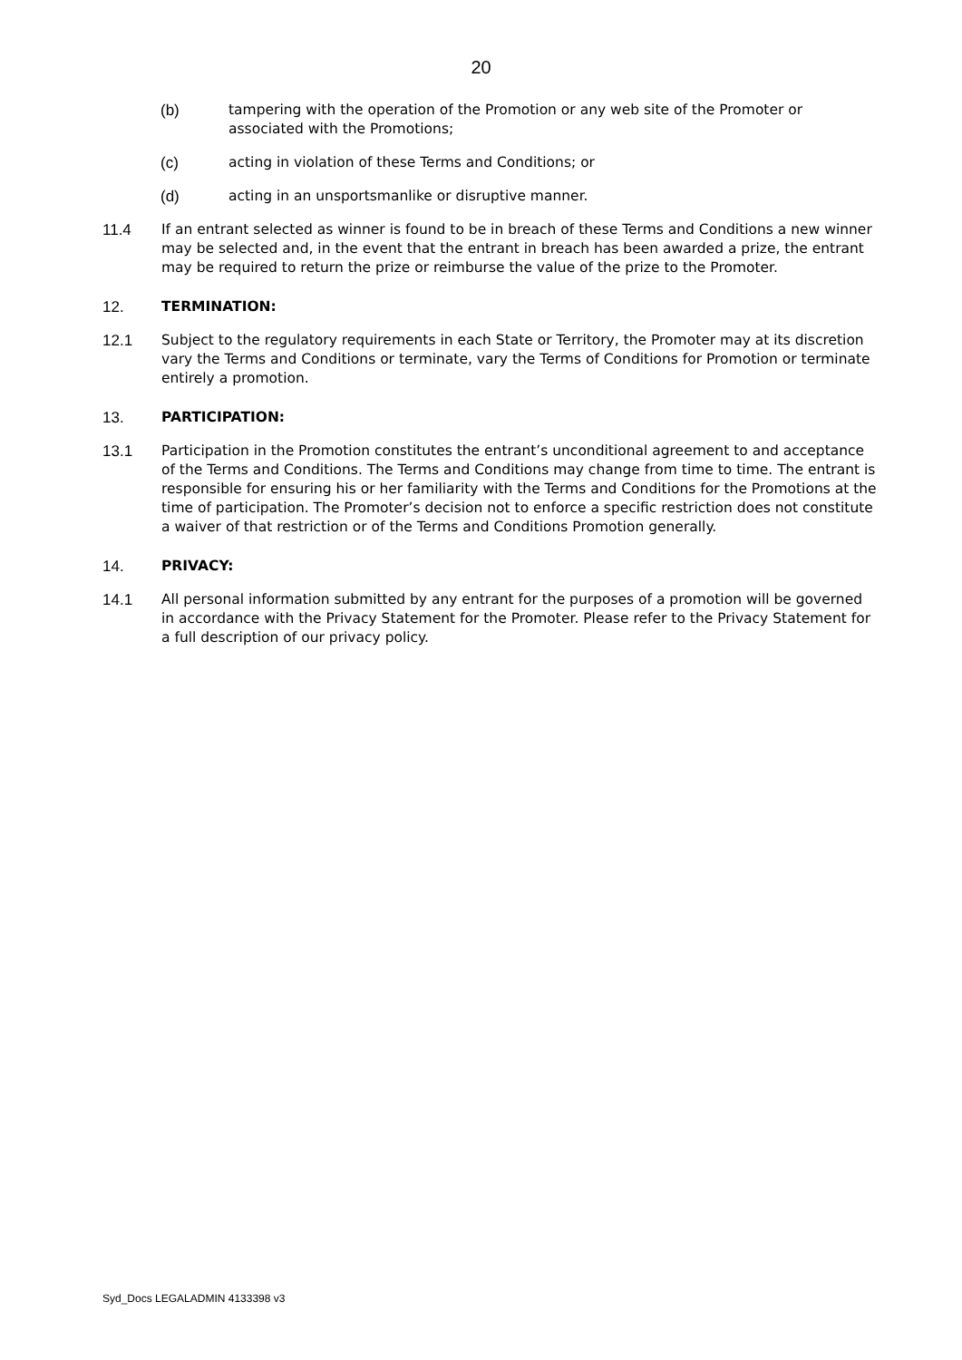20
(b) tampering with the operation of the Promotion or any web site of the Promoter or associated with the Promotions;
(c) acting in violation of these Terms and Conditions; or
(d) acting in an unsportsmanlike or disruptive manner.
11.4 If an entrant selected as winner is found to be in breach of these Terms and Conditions a new winner may be selected and, in the event that the entrant in breach has been awarded a prize, the entrant may be required to return the prize or reimburse the value of the prize to the Promoter.
12. TERMINATION:
12.1 Subject to the regulatory requirements in each State or Territory, the Promoter may at its discretion vary the Terms and Conditions or terminate, vary the Terms of Conditions for Promotion or terminate entirely a promotion.
13. PARTICIPATION:
13.1 Participation in the Promotion constitutes the entrant’s unconditional agreement to and acceptance of the Terms and Conditions. The Terms and Conditions may change from time to time. The entrant is responsible for ensuring his or her familiarity with the Terms and Conditions for the Promotions at the time of participation. The Promoter’s decision not to enforce a specific restriction does not constitute a waiver of that restriction or of the Terms and Conditions Promotion generally.
14. PRIVACY:
14.1 All personal information submitted by any entrant for the purposes of a promotion will be governed in accordance with the Privacy Statement for the Promoter. Please refer to the Privacy Statement for a full description of our privacy policy.
Syd_Docs LEGALADMIN 4133398 v3